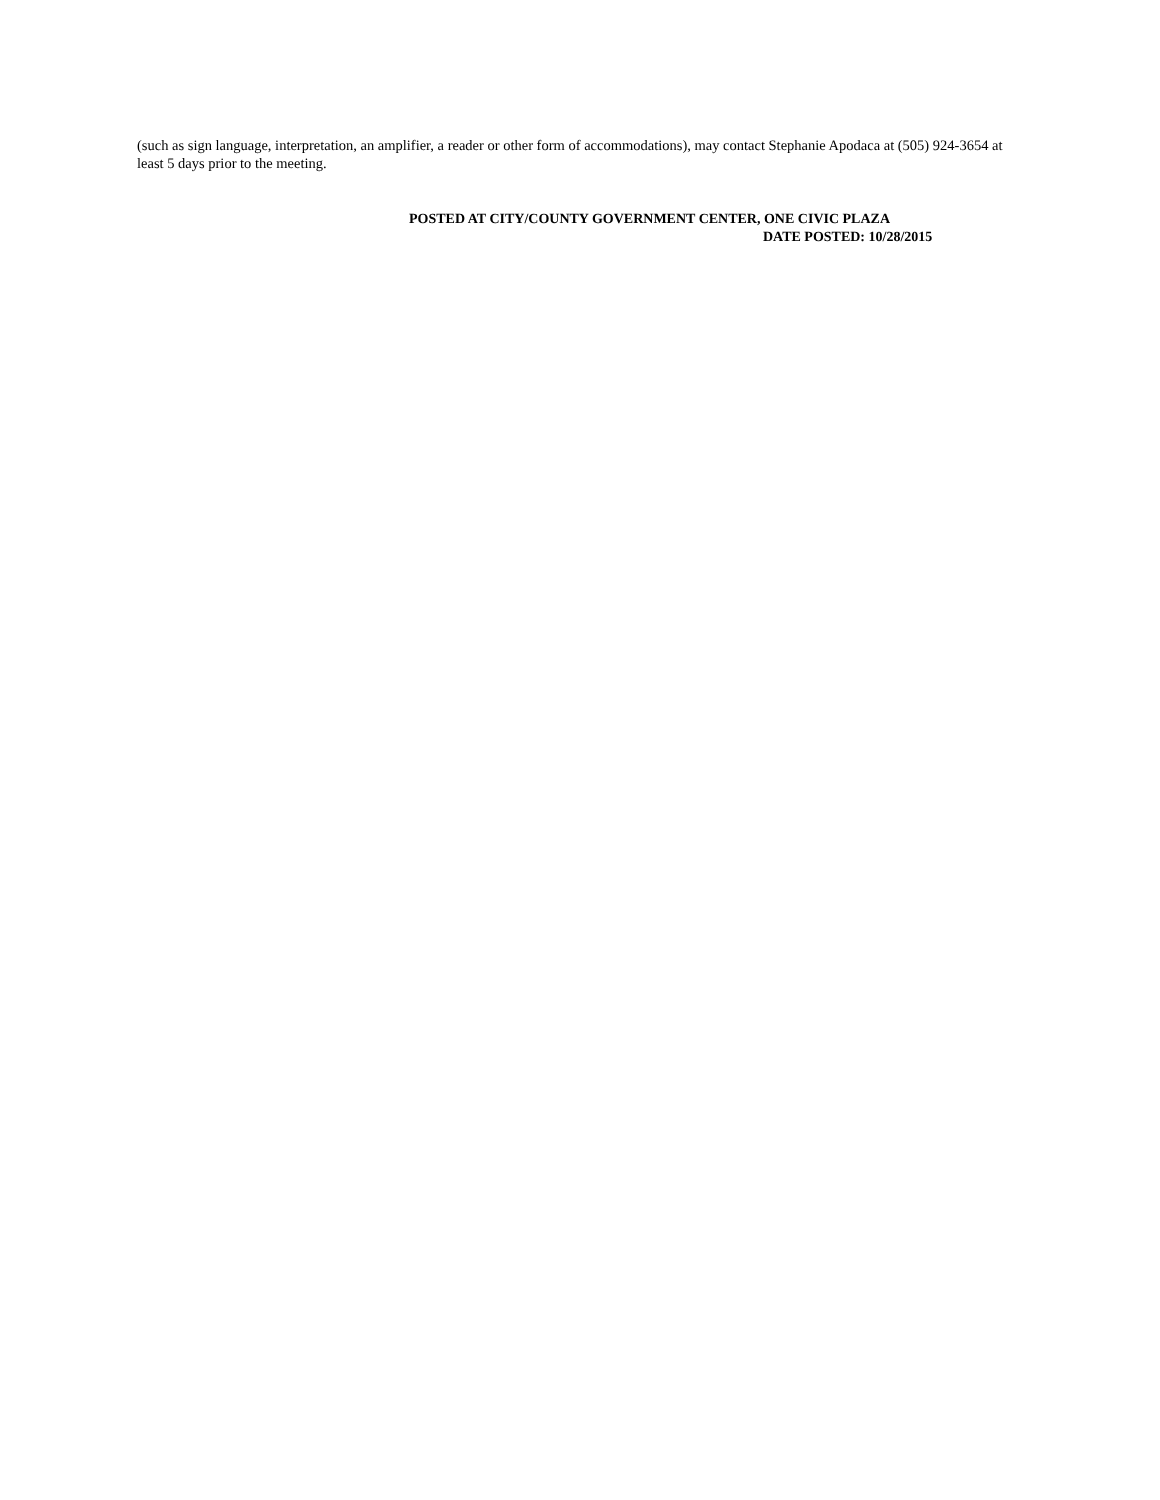(such as sign language, interpretation, an amplifier, a reader or other form of accommodations), may contact Stephanie Apodaca at (505) 924-3654 at least 5 days prior to the meeting.
POSTED AT CITY/COUNTY GOVERNMENT CENTER, ONE CIVIC PLAZA
DATE POSTED: 10/28/2015